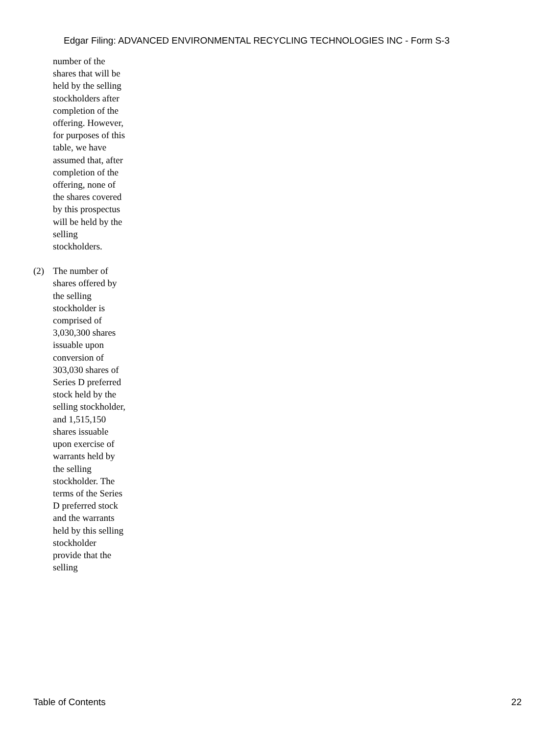Edgar Filing: ADVANCED ENVIRONMENTAL RECYCLING TECHNOLOGIES INC - Form S-3
number of the shares that will be held by the selling stockholders after completion of the offering. However, for purposes of this table, we have assumed that, after completion of the offering, none of the shares covered by this prospectus will be held by the selling stockholders.
(2) The number of shares offered by the selling stockholder is comprised of 3,030,300 shares issuable upon conversion of 303,030 shares of Series D preferred stock held by the selling stockholder, and 1,515,150 shares issuable upon exercise of warrants held by the selling stockholder. The terms of the Series D preferred stock and the warrants held by this selling stockholder provide that the selling
Table of Contents 22